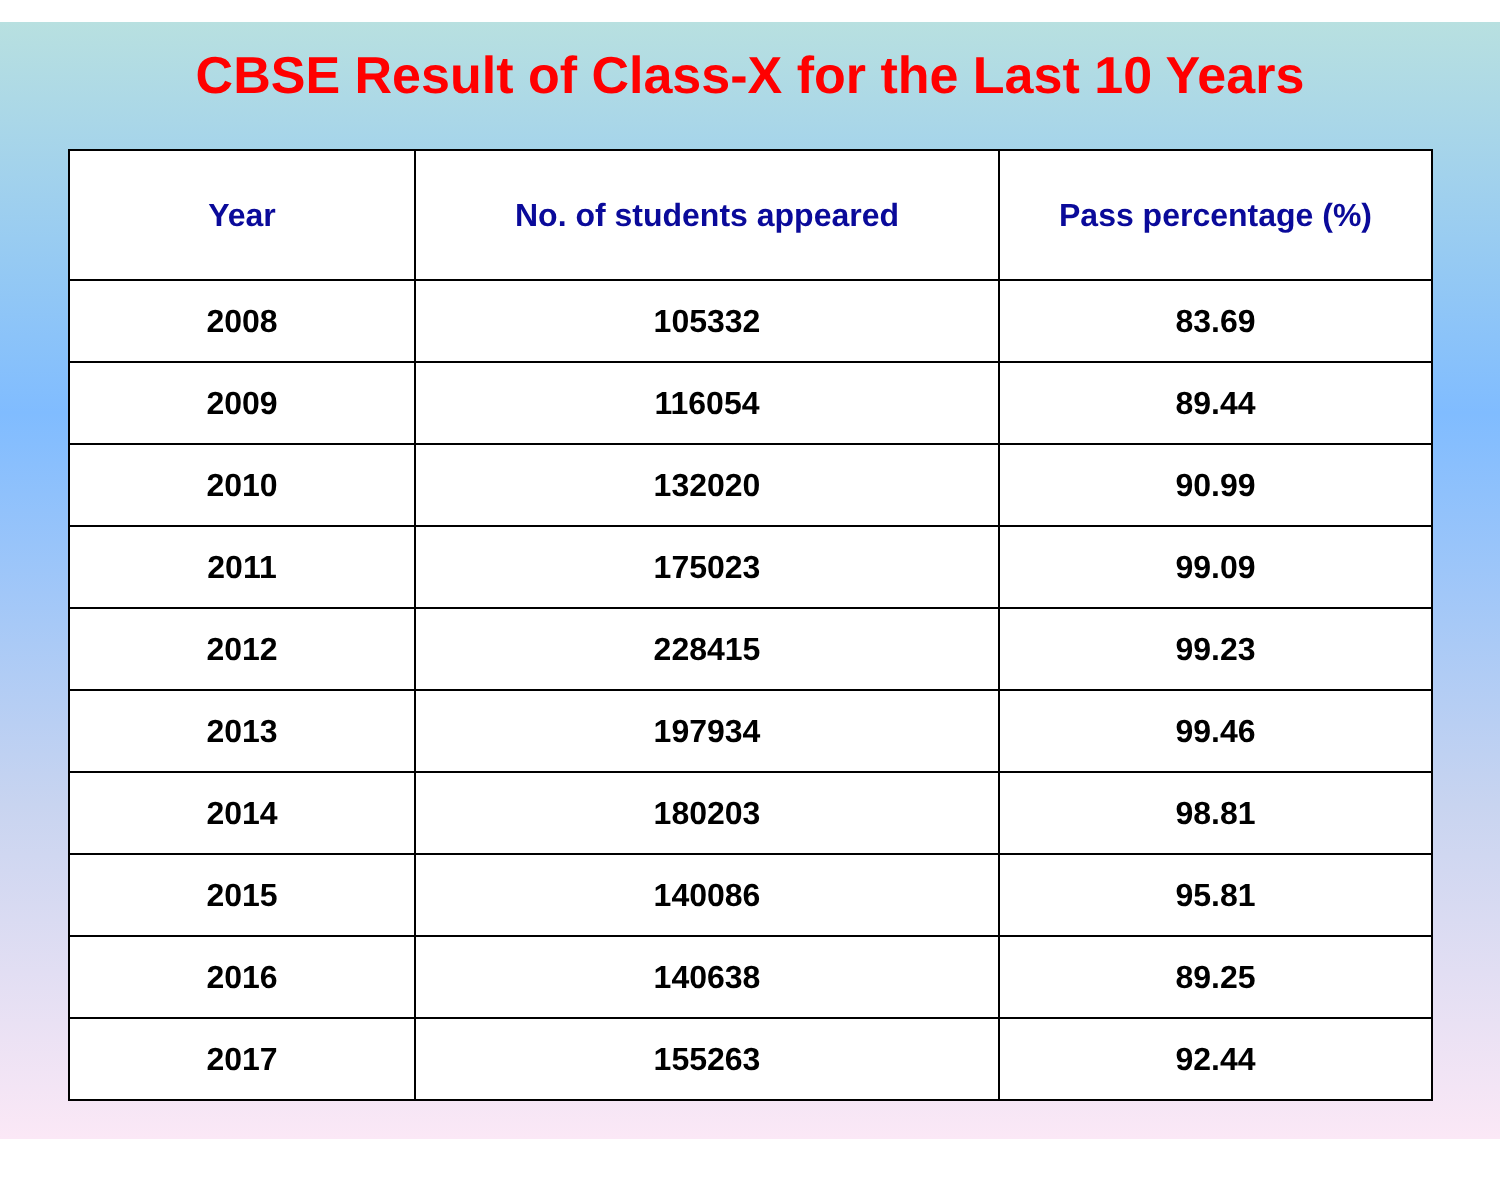CBSE Result of Class-X for the Last 10 Years
| Year | No. of students appeared | Pass percentage (%) |
| --- | --- | --- |
| 2008 | 105332 | 83.69 |
| 2009 | 116054 | 89.44 |
| 2010 | 132020 | 90.99 |
| 2011 | 175023 | 99.09 |
| 2012 | 228415 | 99.23 |
| 2013 | 197934 | 99.46 |
| 2014 | 180203 | 98.81 |
| 2015 | 140086 | 95.81 |
| 2016 | 140638 | 89.25 |
| 2017 | 155263 | 92.44 |